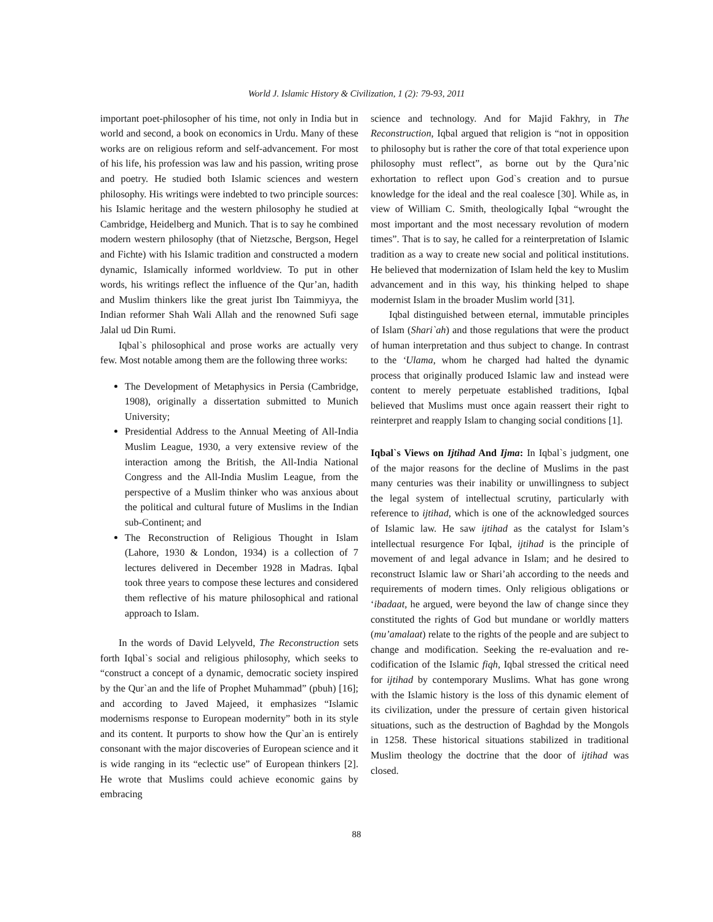World J. Islamic History & Civilization, 1 (2): 79-93, 2011
important poet-philosopher of his time, not only in India but in world and second, a book on economics in Urdu. Many of these works are on religious reform and self-advancement. For most of his life, his profession was law and his passion, writing prose and poetry. He studied both Islamic sciences and western philosophy. His writings were indebted to two principle sources: his Islamic heritage and the western philosophy he studied at Cambridge, Heidelberg and Munich. That is to say he combined modern western philosophy (that of Nietzsche, Bergson, Hegel and Fichte) with his Islamic tradition and constructed a modern dynamic, Islamically informed worldview. To put in other words, his writings reflect the influence of the Qur’an, hadith and Muslim thinkers like the great jurist Ibn Taimmiyya, the Indian reformer Shah Wali Allah and the renowned Sufi sage Jalal ud Din Rumi.
Iqbal`s philosophical and prose works are actually very few. Most notable among them are the following three works:
The Development of Metaphysics in Persia (Cambridge, 1908), originally a dissertation submitted to Munich University;
Presidential Address to the Annual Meeting of All-India Muslim League, 1930, a very extensive review of the interaction among the British, the All-India National Congress and the All-India Muslim League, from the perspective of a Muslim thinker who was anxious about the political and cultural future of Muslims in the Indian sub-Continent; and
The Reconstruction of Religious Thought in Islam (Lahore, 1930 & London, 1934) is a collection of 7 lectures delivered in December 1928 in Madras. Iqbal took three years to compose these lectures and considered them reflective of his mature philosophical and rational approach to Islam.
In the words of David Lelyveld, The Reconstruction sets forth Iqbal`s social and religious philosophy, which seeks to “construct a concept of a dynamic, democratic society inspired by the Qur`an and the life of Prophet Muhammad” (pbuh) [16]; and according to Javed Majeed, it emphasizes “Islamic modernisms response to European modernity” both in its style and its content. It purports to show how the Qur`an is entirely consonant with the major discoveries of European science and it is wide ranging in its “eclectic use” of European thinkers [2]. He wrote that Muslims could achieve economic gains by embracing
science and technology. And for Majid Fakhry, in The Reconstruction, Iqbal argued that religion is “not in opposition to philosophy but is rather the core of that total experience upon philosophy must reflect”, as borne out by the Qura’nic exhortation to reflect upon God`s creation and to pursue knowledge for the ideal and the real coalesce [30]. While as, in view of William C. Smith, theologically Iqbal “wrought the most important and the most necessary revolution of modern times”. That is to say, he called for a reinterpretation of Islamic tradition as a way to create new social and political institutions. He believed that modernization of Islam held the key to Muslim advancement and in this way, his thinking helped to shape modernist Islam in the broader Muslim world [31].
Iqbal distinguished between eternal, immutable principles of Islam (Shari`ah) and those regulations that were the product of human interpretation and thus subject to change. In contrast to the ‘Ulama, whom he charged had halted the dynamic process that originally produced Islamic law and instead were content to merely perpetuate established traditions, Iqbal believed that Muslims must once again reassert their right to reinterpret and reapply Islam to changing social conditions [1].
Iqbal`s Views on Ijtihad And Ijma: In Iqbal`s judgment, one of the major reasons for the decline of Muslims in the past many centuries was their inability or unwillingness to subject the legal system of intellectual scrutiny, particularly with reference to ijtihad, which is one of the acknowledged sources of Islamic law. He saw ijtihad as the catalyst for Islam’s intellectual resurgence For Iqbal, ijtihad is the principle of movement of and legal advance in Islam; and he desired to reconstruct Islamic law or Shari’ah according to the needs and requirements of modern times. Only religious obligations or ‘ibadaat, he argued, were beyond the law of change since they constituted the rights of God but mundane or worldly matters (mu’amalaat) relate to the rights of the people and are subject to change and modification. Seeking the re-evaluation and re-codification of the Islamic fiqh, Iqbal stressed the critical need for ijtihad by contemporary Muslims. What has gone wrong with the Islamic history is the loss of this dynamic element of its civilization, under the pressure of certain given historical situations, such as the destruction of Baghdad by the Mongols in 1258. These historical situations stabilized in traditional Muslim theology the doctrine that the door of ijtihad was closed.
88